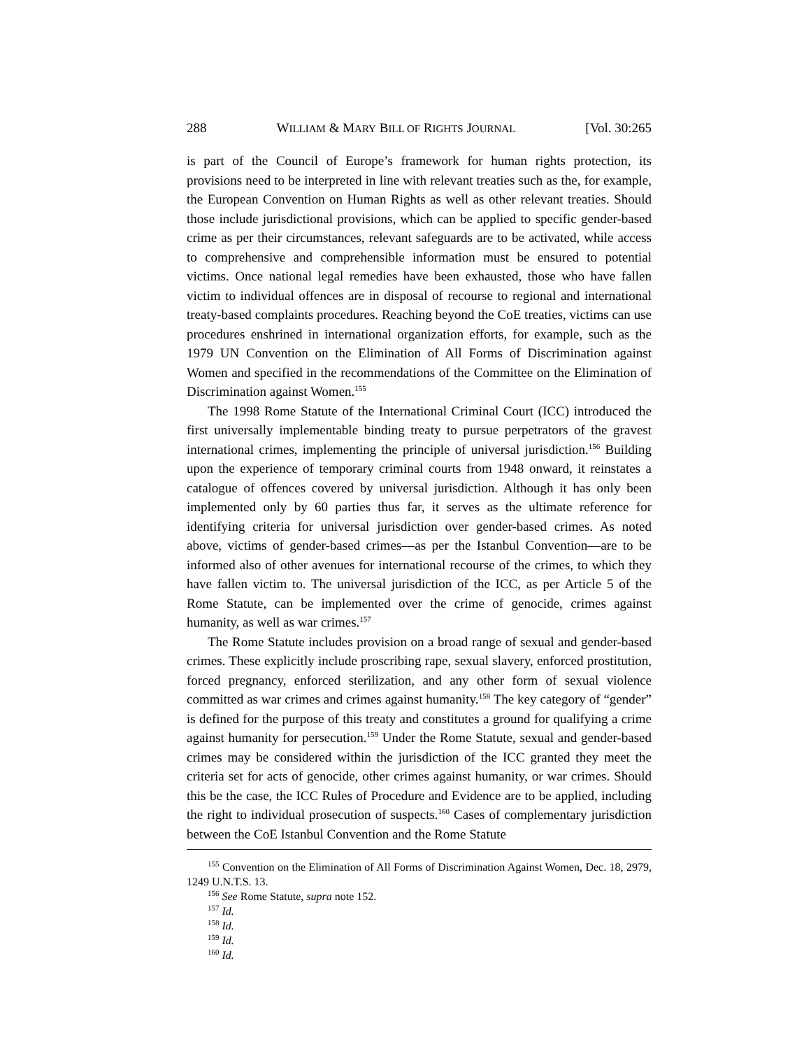288 WILLIAM & MARY BILL OF RIGHTS JOURNAL [Vol. 30:265
is part of the Council of Europe’s framework for human rights protection, its provisions need to be interpreted in line with relevant treaties such as the, for example, the European Convention on Human Rights as well as other relevant treaties. Should those include jurisdictional provisions, which can be applied to specific gender-based crime as per their circumstances, relevant safeguards are to be activated, while access to comprehensive and comprehensible information must be ensured to potential victims. Once national legal remedies have been exhausted, those who have fallen victim to individual offences are in disposal of recourse to regional and international treaty-based complaints procedures. Reaching beyond the CoE treaties, victims can use procedures enshrined in international organization efforts, for example, such as the 1979 UN Convention on the Elimination of All Forms of Discrimination against Women and specified in the recommendations of the Committee on the Elimination of Discrimination against Women.<sup>155</sup>
The 1998 Rome Statute of the International Criminal Court (ICC) introduced the first universally implementable binding treaty to pursue perpetrators of the gravest international crimes, implementing the principle of universal jurisdiction.<sup>156</sup> Building upon the experience of temporary criminal courts from 1948 onward, it reinstates a catalogue of offences covered by universal jurisdiction. Although it has only been implemented only by 60 parties thus far, it serves as the ultimate reference for identifying criteria for universal jurisdiction over gender-based crimes. As noted above, victims of gender-based crimes—as per the Istanbul Convention—are to be informed also of other avenues for international recourse of the crimes, to which they have fallen victim to. The universal jurisdiction of the ICC, as per Article 5 of the Rome Statute, can be implemented over the crime of genocide, crimes against humanity, as well as war crimes.<sup>157</sup>
The Rome Statute includes provision on a broad range of sexual and gender-based crimes. These explicitly include proscribing rape, sexual slavery, enforced prostitution, forced pregnancy, enforced sterilization, and any other form of sexual violence committed as war crimes and crimes against humanity.<sup>158</sup> The key category of “gender” is defined for the purpose of this treaty and constitutes a ground for qualifying a crime against humanity for persecution.<sup>159</sup> Under the Rome Statute, sexual and gender-based crimes may be considered within the jurisdiction of the ICC granted they meet the criteria set for acts of genocide, other crimes against humanity, or war crimes. Should this be the case, the ICC Rules of Procedure and Evidence are to be applied, including the right to individual prosecution of suspects.<sup>160</sup> Cases of complementary jurisdiction between the CoE Istanbul Convention and the Rome Statute
<sup>155</sup> Convention on the Elimination of All Forms of Discrimination Against Women, Dec. 18, 2979, 1249 U.N.T.S. 13.
<sup>156</sup> See Rome Statute, supra note 152.
<sup>157</sup> Id.
<sup>158</sup> Id.
<sup>159</sup> Id.
<sup>160</sup> Id.